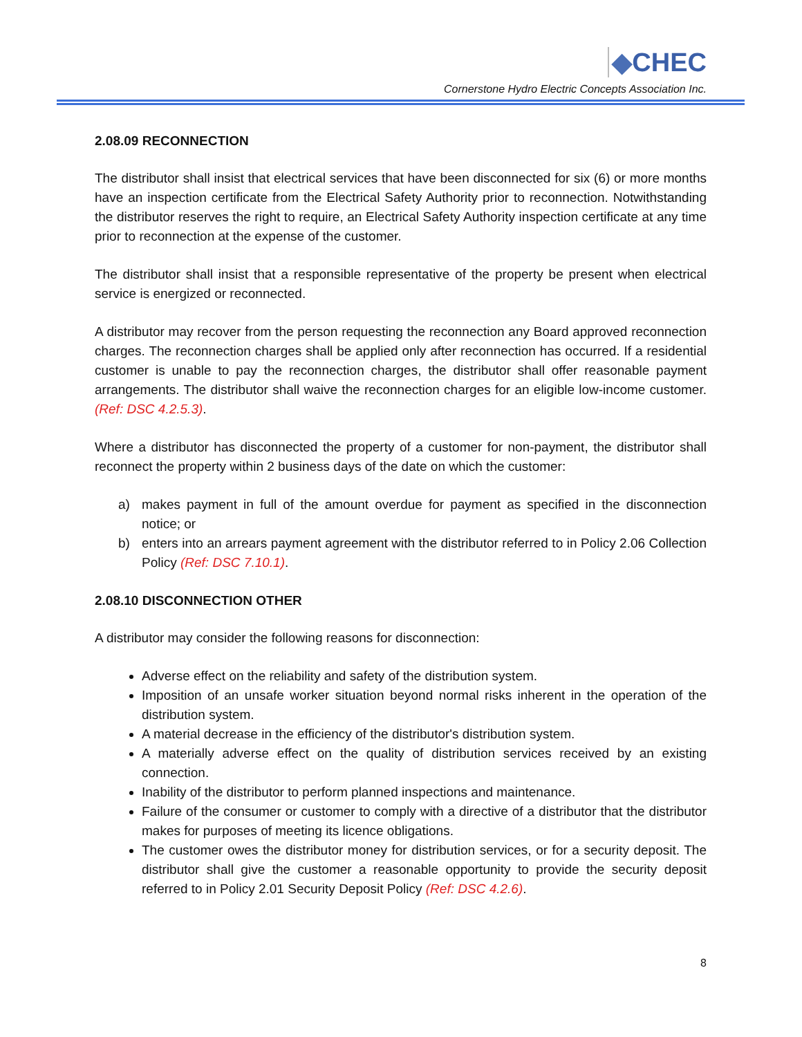◆CHEC
Cornerstone Hydro Electric Concepts Association Inc.
2.08.09 RECONNECTION
The distributor shall insist that electrical services that have been disconnected for six (6) or more months have an inspection certificate from the Electrical Safety Authority prior to reconnection. Notwithstanding the distributor reserves the right to require, an Electrical Safety Authority inspection certificate at any time prior to reconnection at the expense of the customer.
The distributor shall insist that a responsible representative of the property be present when electrical service is energized or reconnected.
A distributor may recover from the person requesting the reconnection any Board approved reconnection charges. The reconnection charges shall be applied only after reconnection has occurred. If a residential customer is unable to pay the reconnection charges, the distributor shall offer reasonable payment arrangements. The distributor shall waive the reconnection charges for an eligible low-income customer. (Ref: DSC 4.2.5.3).
Where a distributor has disconnected the property of a customer for non-payment, the distributor shall reconnect the property within 2 business days of the date on which the customer:
a) makes payment in full of the amount overdue for payment as specified in the disconnection notice; or
b) enters into an arrears payment agreement with the distributor referred to in Policy 2.06 Collection Policy (Ref: DSC 7.10.1).
2.08.10 DISCONNECTION OTHER
A distributor may consider the following reasons for disconnection:
Adverse effect on the reliability and safety of the distribution system.
Imposition of an unsafe worker situation beyond normal risks inherent in the operation of the distribution system.
A material decrease in the efficiency of the distributor's distribution system.
A materially adverse effect on the quality of distribution services received by an existing connection.
Inability of the distributor to perform planned inspections and maintenance.
Failure of the consumer or customer to comply with a directive of a distributor that the distributor makes for purposes of meeting its licence obligations.
The customer owes the distributor money for distribution services, or for a security deposit. The distributor shall give the customer a reasonable opportunity to provide the security deposit referred to in Policy 2.01 Security Deposit Policy (Ref: DSC 4.2.6).
8